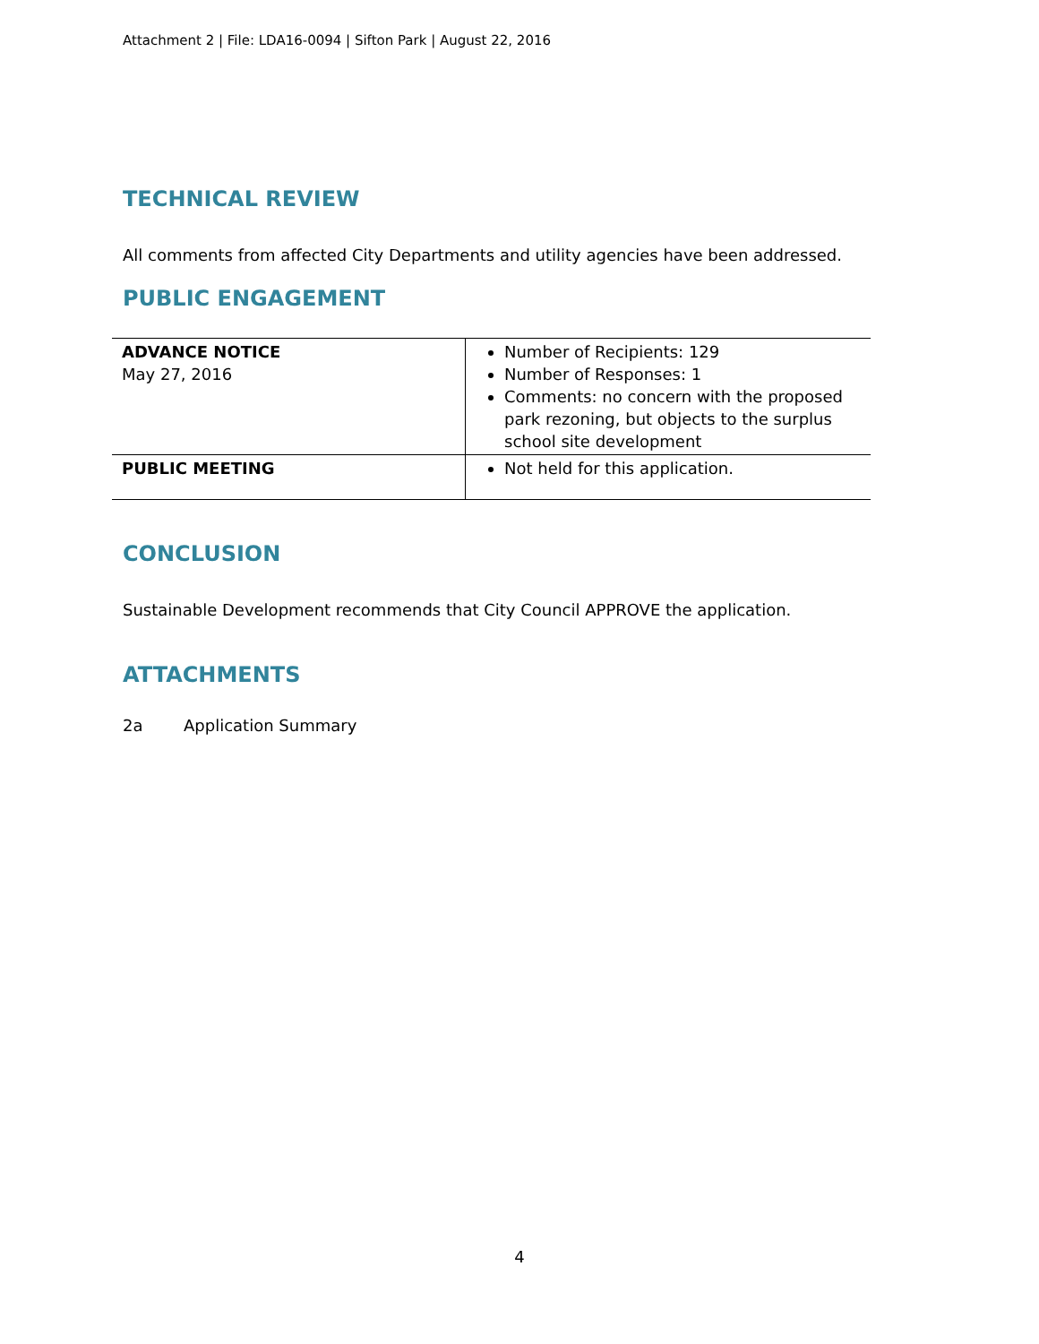Attachment 2 | File: LDA16-0094 | Sifton Park | August 22, 2016
TECHNICAL REVIEW
All comments from affected City Departments and utility agencies have been addressed.
PUBLIC ENGAGEMENT
| ADVANCE NOTICE May 27, 2016 | Number of Recipients: 129 Number of Responses: 1 Comments: no concern with the proposed park rezoning, but objects to the surplus school site development |
| PUBLIC MEETING | Not held for this application. |
CONCLUSION
Sustainable Development recommends that City Council APPROVE the application.
ATTACHMENTS
2a Application Summary
4